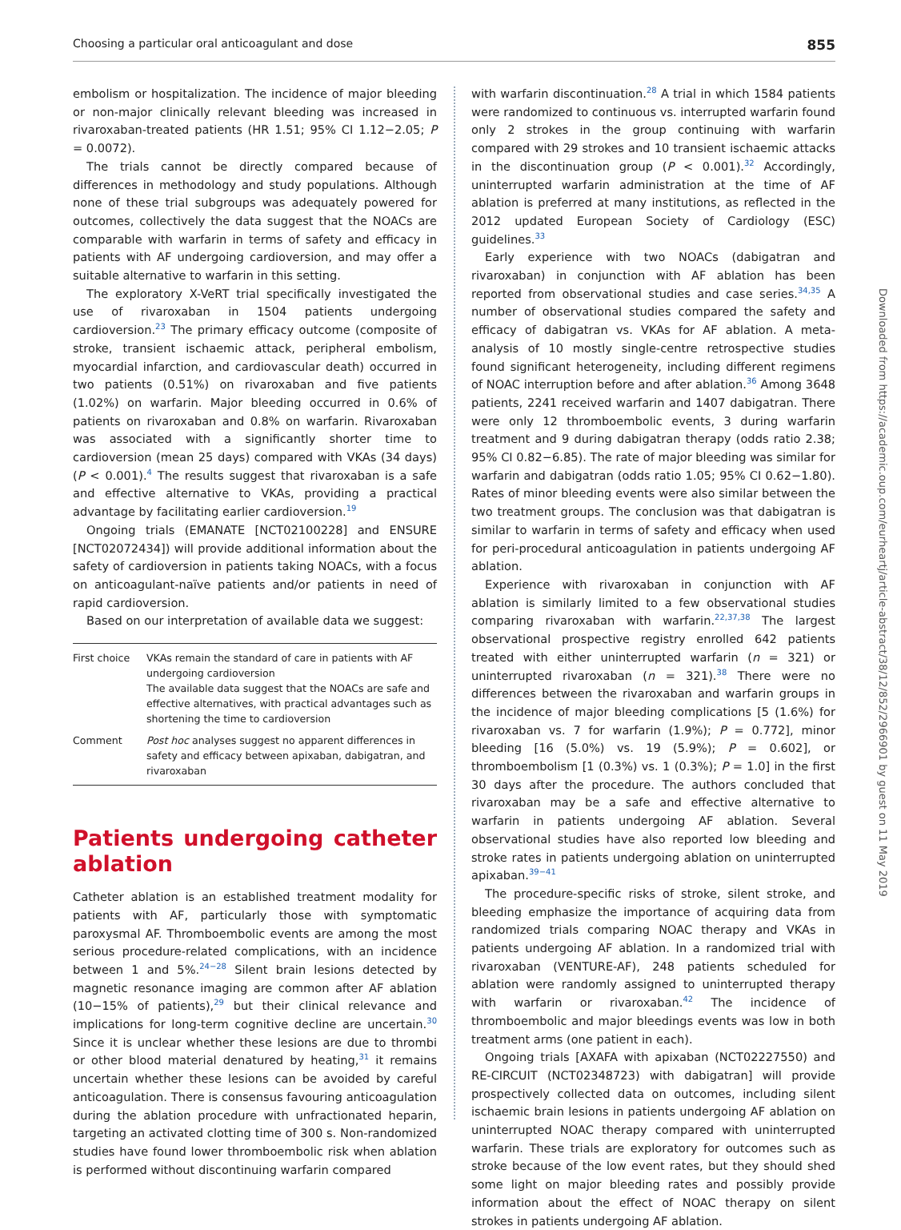Choosing a particular oral anticoagulant and dose 855
embolism or hospitalization. The incidence of major bleeding or non-major clinically relevant bleeding was increased in rivaroxaban-treated patients (HR 1.51; 95% CI 1.12−2.05; P = 0.0072).
The trials cannot be directly compared because of differences in methodology and study populations. Although none of these trial subgroups was adequately powered for outcomes, collectively the data suggest that the NOACs are comparable with warfarin in terms of safety and efficacy in patients with AF undergoing cardioversion, and may offer a suitable alternative to warfarin in this setting.
The exploratory X-VeRT trial specifically investigated the use of rivaroxaban in 1504 patients undergoing cardioversion.<sup>23</sup> The primary efficacy outcome (composite of stroke, transient ischaemic attack, peripheral embolism, myocardial infarction, and cardiovascular death) occurred in two patients (0.51%) on rivaroxaban and five patients (1.02%) on warfarin. Major bleeding occurred in 0.6% of patients on rivaroxaban and 0.8% on warfarin. Rivaroxaban was associated with a significantly shorter time to cardioversion (mean 25 days) compared with VKAs (34 days) (P < 0.001).<sup>4</sup> The results suggest that rivaroxaban is a safe and effective alternative to VKAs, providing a practical advantage by facilitating earlier cardioversion.<sup>19</sup>
Ongoing trials (EMANATE [NCT02100228] and ENSURE [NCT02072434]) will provide additional information about the safety of cardioversion in patients taking NOACs, with a focus on anticoagulant-naïve patients and/or patients in need of rapid cardioversion.
Based on our interpretation of available data we suggest:
| First choice | VKAs remain the standard of care in patients with AF undergoing cardioversion The available data suggest that the NOACs are safe and effective alternatives, with practical advantages such as shortening the time to cardioversion |
| Comment | Post hoc analyses suggest no apparent differences in safety and efficacy between apixaban, dabigatran, and rivaroxaban |
Patients undergoing catheter ablation
Catheter ablation is an established treatment modality for patients with AF, particularly those with symptomatic paroxysmal AF. Thromboembolic events are among the most serious procedure-related complications, with an incidence between 1 and 5%.<sup>24−28</sup> Silent brain lesions detected by magnetic resonance imaging are common after AF ablation (10−15% of patients),<sup>29</sup> but their clinical relevance and implications for long-term cognitive decline are uncertain.<sup>30</sup> Since it is unclear whether these lesions are due to thrombi or other blood material denatured by heating,<sup>31</sup> it remains uncertain whether these lesions can be avoided by careful anticoagulation. There is consensus favouring anticoagulation during the ablation procedure with unfractionated heparin, targeting an activated clotting time of 300 s. Non-randomized studies have found lower thromboembolic risk when ablation is performed without discontinuing warfarin compared
with warfarin discontinuation.<sup>28</sup> A trial in which 1584 patients were randomized to continuous vs. interrupted warfarin found only 2 strokes in the group continuing with warfarin compared with 29 strokes and 10 transient ischaemic attacks in the discontinuation group (P < 0.001).<sup>32</sup> Accordingly, uninterrupted warfarin administration at the time of AF ablation is preferred at many institutions, as reflected in the 2012 updated European Society of Cardiology (ESC) guidelines.<sup>33</sup>
Early experience with two NOACs (dabigatran and rivaroxaban) in conjunction with AF ablation has been reported from observational studies and case series.<sup>34,35</sup> A number of observational studies compared the safety and efficacy of dabigatran vs. VKAs for AF ablation. A meta-analysis of 10 mostly single-centre retrospective studies found significant heterogeneity, including different regimens of NOAC interruption before and after ablation.<sup>36</sup> Among 3648 patients, 2241 received warfarin and 1407 dabigatran. There were only 12 thromboembolic events, 3 during warfarin treatment and 9 during dabigatran therapy (odds ratio 2.38; 95% CI 0.82−6.85). The rate of major bleeding was similar for warfarin and dabigatran (odds ratio 1.05; 95% CI 0.62−1.80). Rates of minor bleeding events were also similar between the two treatment groups. The conclusion was that dabigatran is similar to warfarin in terms of safety and efficacy when used for peri-procedural anticoagulation in patients undergoing AF ablation.
Experience with rivaroxaban in conjunction with AF ablation is similarly limited to a few observational studies comparing rivaroxaban with warfarin.<sup>22,37,38</sup> The largest observational prospective registry enrolled 642 patients treated with either uninterrupted warfarin (n = 321) or uninterrupted rivaroxaban (n = 321).<sup>38</sup> There were no differences between the rivaroxaban and warfarin groups in the incidence of major bleeding complications [5 (1.6%) for rivaroxaban vs. 7 for warfarin (1.9%); P = 0.772], minor bleeding [16 (5.0%) vs. 19 (5.9%); P = 0.602], or thromboembolism [1 (0.3%) vs. 1 (0.3%); P = 1.0] in the first 30 days after the procedure. The authors concluded that rivaroxaban may be a safe and effective alternative to warfarin in patients undergoing AF ablation. Several observational studies have also reported low bleeding and stroke rates in patients undergoing ablation on uninterrupted apixaban.<sup>39−41</sup>
The procedure-specific risks of stroke, silent stroke, and bleeding emphasize the importance of acquiring data from randomized trials comparing NOAC therapy and VKAs in patients undergoing AF ablation. In a randomized trial with rivaroxaban (VENTURE-AF), 248 patients scheduled for ablation were randomly assigned to uninterrupted therapy with warfarin or rivaroxaban.<sup>42</sup> The incidence of thromboembolic and major bleedings events was low in both treatment arms (one patient in each).
Ongoing trials [AXAFA with apixaban (NCT02227550) and RE-CIRCUIT (NCT02348723) with dabigatran] will provide prospectively collected data on outcomes, including silent ischaemic brain lesions in patients undergoing AF ablation on uninterrupted NOAC therapy compared with uninterrupted warfarin. These trials are exploratory for outcomes such as stroke because of the low event rates, but they should shed some light on major bleeding rates and possibly provide information about the effect of NOAC therapy on silent strokes in patients undergoing AF ablation.
Downloaded from https://academic.oup.com/eurheartj/article-abstract/38/12/852/2966901 by guest on 11 May 2019